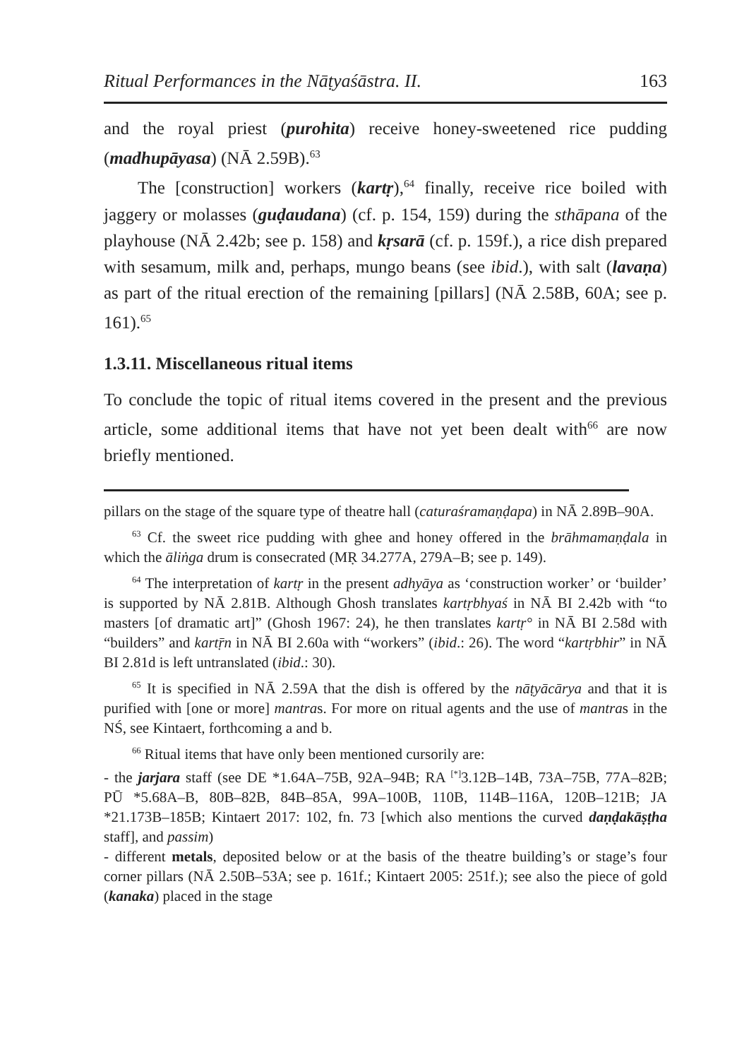Ritual Performances in the Nāṭyaśāstra. II. 163
and the royal priest (purohita) receive honey-sweetened rice pudding (madhupāyasa) (NĀ 2.59B).<sup>63</sup>
The [construction] workers (kartṛ),<sup>64</sup> finally, receive rice boiled with jaggery or molasses (guḍaudana) (cf. p. 154, 159) during the sthāpana of the playhouse (NĀ 2.42b; see p. 158) and kṛsarā (cf. p. 159f.), a rice dish prepared with sesamum, milk and, perhaps, mungo beans (see ibid.), with salt (lavaṇa) as part of the ritual erection of the remaining [pillars] (NĀ 2.58B, 60A; see p. 161).<sup>65</sup>
1.3.11. Miscellaneous ritual items
To conclude the topic of ritual items covered in the present and the previous article, some additional items that have not yet been dealt with<sup>66</sup> are now briefly mentioned.
pillars on the stage of the square type of theatre hall (caturaśramaṇḍapa) in NĀ 2.89B–90A.
<sup>63</sup> Cf. the sweet rice pudding with ghee and honey offered in the brāhmamaṇḍala in which the āliṅga drum is consecrated (MṚ 34.277A, 279A–B; see p. 149).
<sup>64</sup> The interpretation of kartṛ in the present adhyāya as ‘construction worker’ or ‘builder’ is supported by NĀ 2.81B. Although Ghosh translates kartṛbhyaś in NĀ BI 2.42b with “to masters [of dramatic art]” (Ghosh 1967: 24), he then translates kartṛ° in NĀ BI 2.58d with “builders” and kartṝn in NĀ BI 2.60a with “workers” (ibid.: 26). The word “kartṛbhir” in NĀ BI 2.81d is left untranslated (ibid.: 30).
<sup>65</sup> It is specified in NĀ 2.59A that the dish is offered by the nāṭyācārya and that it is purified with [one or more] mantras. For more on ritual agents and the use of mantras in the NŚ, see Kintaert, forthcoming a and b.
<sup>66</sup> Ritual items that have only been mentioned cursorily are:
- the jarjara staff (see DE *1.64A–75B, 92A–94B; RA <sup>[*]</sup>3.12B–14B, 73A–75B, 77A–82B; PŪ *5.68A–B, 80B–82B, 84B–85A, 99A–100B, 110B, 114B–116A, 120B–121B; JA *21.173B–185B; Kintaert 2017: 102, fn. 73 [which also mentions the curved daṇḍakāṣṭha staff], and passim)
- different metals, deposited below or at the basis of the theatre building’s or stage’s four corner pillars (NĀ 2.50B–53A; see p. 161f.; Kintaert 2005: 251f.); see also the piece of gold (kanaka) placed in the stage